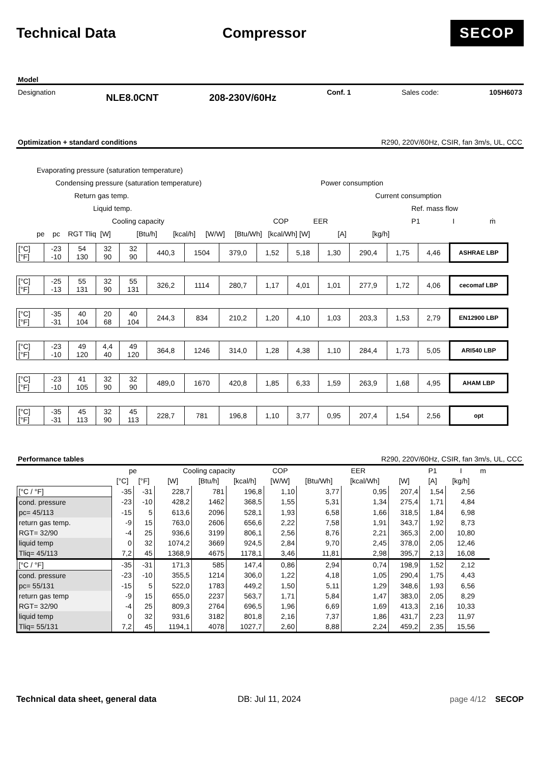Technical Data Compressor
SECOP
Model
Designation NLE8.0CNT 208-230V/60Hz Conf. 1 Sales code: 105H6073
Optimization + standard conditions R290, 220V/60Hz, CSIR, fan 3m/s, UL, CCC
Evaporating pressure (saturation temperature)
Condensing pressure (saturation temperature) Power consumption
Return gas temp. Current consumption
Liquid temp. Ref. mass flow
Cooling capacity COP EER P1 I ṁ
pe pc RGT Tliq [W] [Btu/h] [kcal/h] [W/W] [Btu/Wh] [kcal/Wh] [W] [A] [kg/h]
| [°C] [°F] | -23 -10 | 54 130 | 32 90 | 32 90 | 440,3 | 1504 | 379,0 | 1,52 | 5,18 | 1,30 | 290,4 | 1,75 | 4,46 | ASHRAE LBP |
| [°C] [°F] | -25 -13 | 55 131 | 32 90 | 55 131 | 326,2 | 1114 | 280,7 | 1,17 | 4,01 | 1,01 | 277,9 | 1,72 | 4,06 | cecomaf LBP |
| [°C] [°F] | -35 -31 | 40 104 | 20 68 | 40 104 | 244,3 | 834 | 210,2 | 1,20 | 4,10 | 1,03 | 203,3 | 1,53 | 2,79 | EN12900 LBP |
| [°C] [°F] | -23 -10 | 49 120 | 4,4 40 | 49 120 | 364,8 | 1246 | 314,0 | 1,28 | 4,38 | 1,10 | 284,4 | 1,73 | 5,05 | ARI540 LBP |
| [°C] [°F] | -23 -10 | 41 105 | 32 90 | 32 90 | 489,0 | 1670 | 420,8 | 1,85 | 6,33 | 1,59 | 263,9 | 1,68 | 4,95 | AHAM LBP |
| [°C] [°F] | -35 -31 | 45 113 | 32 90 | 45 113 | 228,7 | 781 | 196,8 | 1,10 | 3,77 | 0,95 | 207,4 | 1,54 | 2,56 | opt |
Performance tables R290, 220V/60Hz, CSIR, fan 3m/s, UL, CCC
| | pe | | Cooling capacity | | | COP | EER | | | P1 | I | m |
| --- | --- | --- | --- | --- | --- | --- | --- | --- | --- | --- | --- | --- |
| | [°C] | [°F] | [W] | [Btu/h] | [kcal/h] | [W/W] | [Btu/Wh] | [kcal/Wh] | [W] | [A] | [kg/h] | |
| [°C / °F] | -35 | -31 | 228,7 | 781 | 196,8 | 1,10 | 3,77 | 0,95 | 207,4 | 1,54 | 2,56 | |
| cond. pressure | -23 | -10 | 428,2 | 1462 | 368,5 | 1,55 | 5,31 | 1,34 | 275,4 | 1,71 | 4,84 | |
| pc= 45/113 | -15 | 5 | 613,6 | 2096 | 528,1 | 1,93 | 6,58 | 1,66 | 318,5 | 1,84 | 6,98 | |
| return gas temp. | -9 | 15 | 763,0 | 2606 | 656,6 | 2,22 | 7,58 | 1,91 | 343,7 | 1,92 | 8,73 | |
| RGT= 32/90 | -4 | 25 | 936,6 | 3199 | 806,1 | 2,56 | 8,76 | 2,21 | 365,3 | 2,00 | 10,80 | |
| liquid temp | 0 | 32 | 1074,2 | 3669 | 924,5 | 2,84 | 9,70 | 2,45 | 378,0 | 2,05 | 12,46 | |
| Tliq= 45/113 | 7,2 | 45 | 1368,9 | 4675 | 1178,1 | 3,46 | 11,81 | 2,98 | 395,7 | 2,13 | 16,08 | |
| [°C / °F] | -35 | -31 | 171,3 | 585 | 147,4 | 0,86 | 2,94 | 0,74 | 198,9 | 1,52 | 2,12 | |
| cond. pressure | -23 | -10 | 355,5 | 1214 | 306,0 | 1,22 | 4,18 | 1,05 | 290,4 | 1,75 | 4,43 | |
| pc= 55/131 | -15 | 5 | 522,0 | 1783 | 449,2 | 1,50 | 5,11 | 1,29 | 348,6 | 1,93 | 6,56 | |
| return gas temp | -9 | 15 | 655,0 | 2237 | 563,7 | 1,71 | 5,84 | 1,47 | 383,0 | 2,05 | 8,29 | |
| RGT= 32/90 | -4 | 25 | 809,3 | 2764 | 696,5 | 1,96 | 6,69 | 1,69 | 413,3 | 2,16 | 10,33 | |
| liquid temp | 0 | 32 | 931,6 | 3182 | 801,8 | 2,16 | 7,37 | 1,86 | 431,7 | 2,23 | 11,97 | |
| Tliq= 55/131 | 7,2 | 45 | 1194,1 | 4078 | 1027,7 | 2,60 | 8,88 | 2,24 | 459,2 | 2,35 | 15,56 | |
Technical data sheet, general data DB: Jul 11, 2024 page 4/12 SECOP